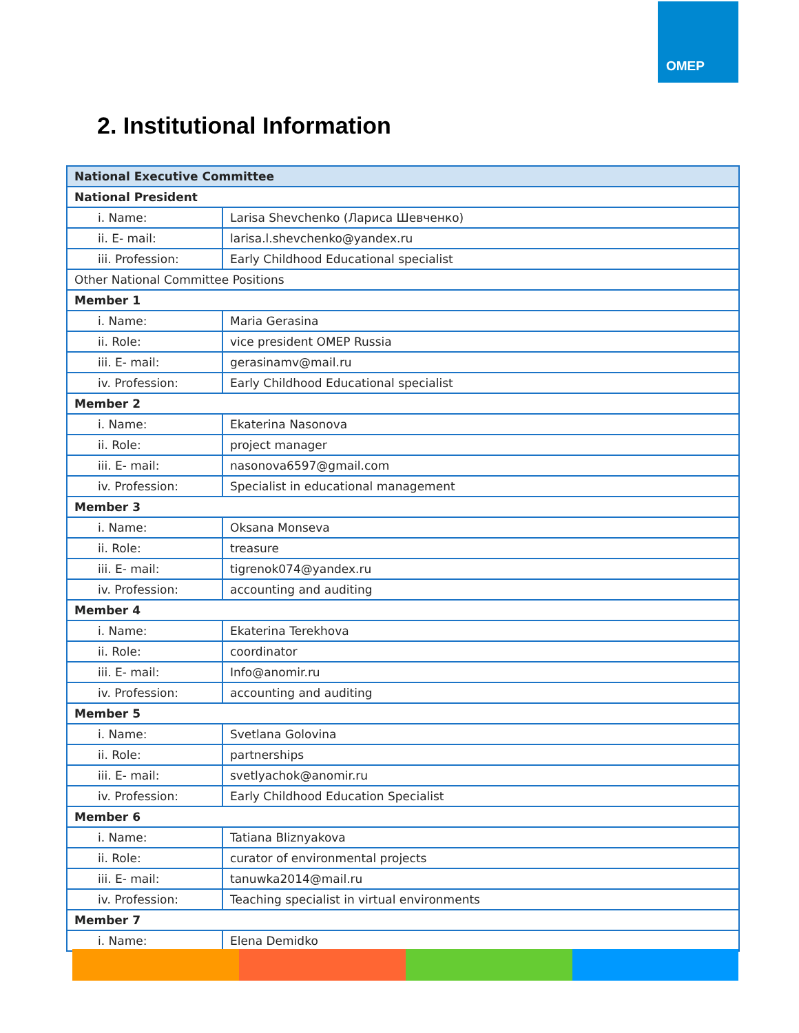OMEP
2. Institutional Information
| National Executive Committee | |
| --- | --- |
| National President | |
| i. Name: | Larisa Shevchenko (Лариса Шевченко) |
| ii. E- mail: | larisa.l.shevchenko@yandex.ru |
| iii. Profession: | Early Childhood Educational specialist |
| Other National Committee Positions | |
| Member 1 | |
| i. Name: | Maria Gerasina |
| ii. Role: | vice president OMEP Russia |
| iii. E- mail: | gerasinamv@mail.ru |
| iv. Profession: | Early Childhood Educational specialist |
| Member 2 | |
| i. Name: | Ekaterina Nasonova |
| ii. Role: | project manager |
| iii. E- mail: | nasonova6597@gmail.com |
| iv. Profession: | Specialist in educational management |
| Member 3 | |
| i. Name: | Oksana Monseva |
| ii. Role: | treasure |
| iii. E- mail: | tigrenok074@yandex.ru |
| iv. Profession: | accounting and auditing |
| Member 4 | |
| i. Name: | Ekaterina Terekhova |
| ii. Role: | coordinator |
| iii. E- mail: | Info@anomir.ru |
| iv. Profession: | accounting and auditing |
| Member 5 | |
| i. Name: | Svetlana Golovina |
| ii. Role: | partnerships |
| iii. E- mail: | svetlyachok@anomir.ru |
| iv. Profession: | Early Childhood Education Specialist |
| Member 6 | |
| i. Name: | Tatiana Bliznyakova |
| ii. Role: | curator of environmental projects |
| iii. E- mail: | tanuwka2014@mail.ru |
| iv. Profession: | Teaching specialist in virtual environments |
| Member 7 | |
| i. Name: | Elena Demidko |